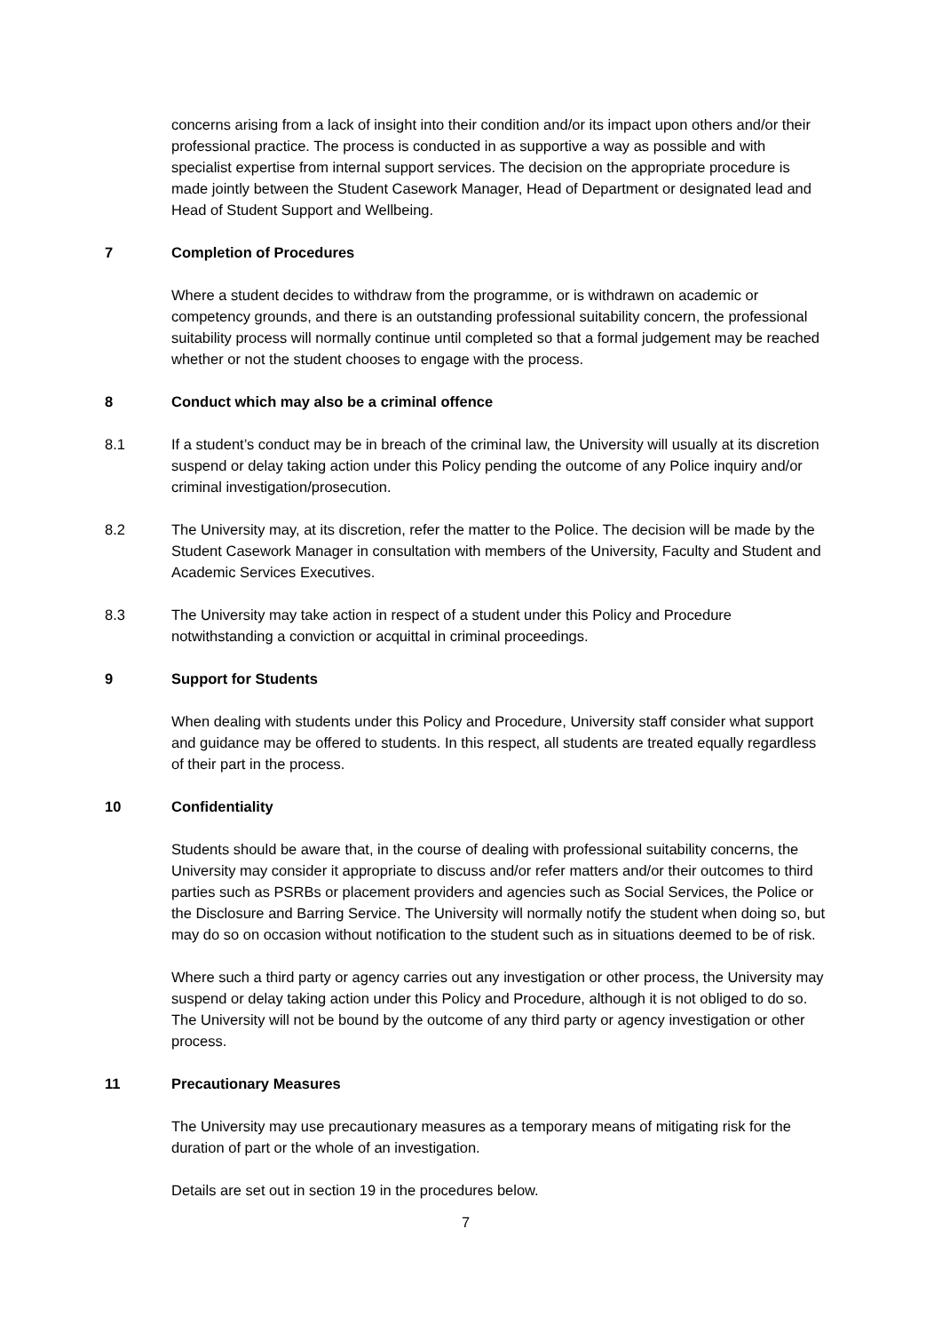concerns arising from a lack of insight into their condition and/or its impact upon others and/or their professional practice. The process is conducted in as supportive a way as possible and with specialist expertise from internal support services. The decision on the appropriate procedure is made jointly between the Student Casework Manager, Head of Department or designated lead and Head of Student Support and Wellbeing.
7 Completion of Procedures
Where a student decides to withdraw from the programme, or is withdrawn on academic or competency grounds, and there is an outstanding professional suitability concern, the professional suitability process will normally continue until completed so that a formal judgement may be reached whether or not the student chooses to engage with the process.
8 Conduct which may also be a criminal offence
8.1 If a student’s conduct may be in breach of the criminal law, the University will usually at its discretion suspend or delay taking action under this Policy pending the outcome of any Police inquiry and/or criminal investigation/prosecution.
8.2 The University may, at its discretion, refer the matter to the Police. The decision will be made by the Student Casework Manager in consultation with members of the University, Faculty and Student and Academic Services Executives.
8.3 The University may take action in respect of a student under this Policy and Procedure notwithstanding a conviction or acquittal in criminal proceedings.
9 Support for Students
When dealing with students under this Policy and Procedure, University staff consider what support and guidance may be offered to students. In this respect, all students are treated equally regardless of their part in the process.
10 Confidentiality
Students should be aware that, in the course of dealing with professional suitability concerns, the University may consider it appropriate to discuss and/or refer matters and/or their outcomes to third parties such as PSRBs or placement providers and agencies such as Social Services, the Police or the Disclosure and Barring Service. The University will normally notify the student when doing so, but may do so on occasion without notification to the student such as in situations deemed to be of risk.
Where such a third party or agency carries out any investigation or other process, the University may suspend or delay taking action under this Policy and Procedure, although it is not obliged to do so. The University will not be bound by the outcome of any third party or agency investigation or other process.
11 Precautionary Measures
The University may use precautionary measures as a temporary means of mitigating risk for the duration of part or the whole of an investigation.
Details are set out in section 19 in the procedures below.
7